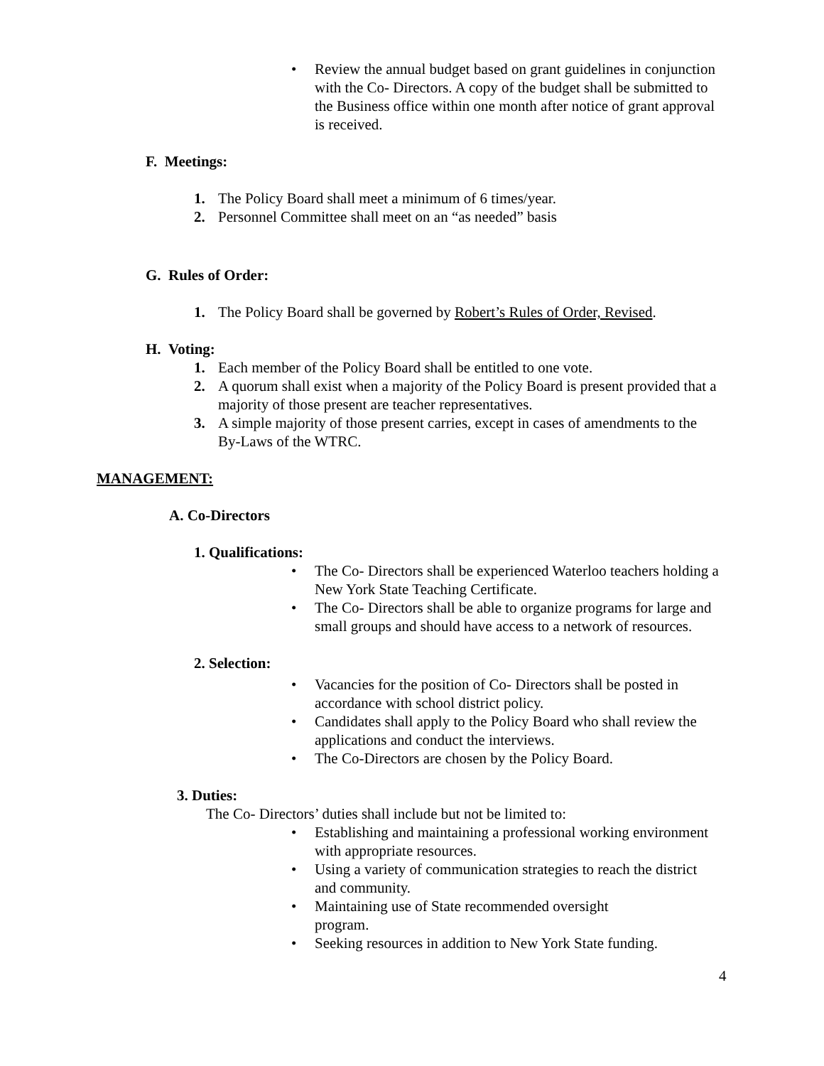• Review the annual budget based on grant guidelines in conjunction with the Co- Directors. A copy of the budget shall be submitted to the Business office within one month after notice of grant approval is received.
F. Meetings:
1. The Policy Board shall meet a minimum of 6 times/year.
2. Personnel Committee shall meet on an “as needed” basis
G. Rules of Order:
1. The Policy Board shall be governed by Robert’s Rules of Order, Revised.
H. Voting:
1. Each member of the Policy Board shall be entitled to one vote.
2. A quorum shall exist when a majority of the Policy Board is present provided that a majority of those present are teacher representatives.
3. A simple majority of those present carries, except in cases of amendments to the By-Laws of the WTRC.
MANAGEMENT:
A. Co-Directors
1. Qualifications:
• The Co- Directors shall be experienced Waterloo teachers holding a New York State Teaching Certificate.
• The Co- Directors shall be able to organize programs for large and small groups and should have access to a network of resources.
2. Selection:
• Vacancies for the position of Co- Directors shall be posted in accordance with school district policy.
• Candidates shall apply to the Policy Board who shall review the applications and conduct the interviews.
• The Co-Directors are chosen by the Policy Board.
3. Duties:
The Co- Directors’ duties shall include but not be limited to:
• Establishing and maintaining a professional working environment with appropriate resources.
• Using a variety of communication strategies to reach the district and community.
• Maintaining use of State recommended oversight
program.
• Seeking resources in addition to New York State funding.
4